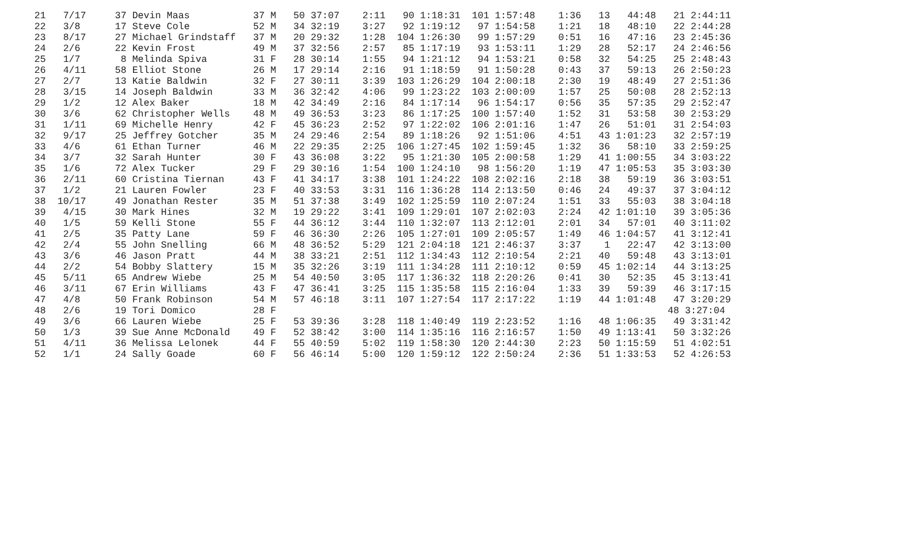21   7/17     37 Devin Maas           37 M   50 37:07    2:11   90 1:18:31  101 1:57:48    1:36   13   44:48   21 2:44:11
 22   3/8      17 Steve Cole           52 M   34 32:19    3:27   92 1:19:12   97 1:54:58    1:21   18   48:10   22 2:44:28
 23   8/17     27 Michael Grindstaff   37 M   20 29:32    1:28  104 1:26:30   99 1:57:29    0:51   16   47:16   23 2:45:36
 24   2/6      22 Kevin Frost          49 M   37 32:56    2:57   85 1:17:19   93 1:53:11    1:29   28   52:17   24 2:46:56
 25   1/7       8 Melinda Spiva        31 F   28 30:14    1:55   94 1:21:12   94 1:53:21    0:58   32   54:25   25 2:48:43
 26   4/11     58 Elliot Stone         26 M   17 29:14    2:16   91 1:18:59   91 1:50:28    0:43   37   59:13   26 2:50:23
 27   2/7      13 Katie Baldwin        32 F   27 30:11    3:39  103 1:26:29  104 2:00:18    2:30   19   48:49   27 2:51:36
 28   3/15     14 Joseph Baldwin       33 M   36 32:42    4:06   99 1:23:22  103 2:00:09    1:57   25   50:08   28 2:52:13
 29   1/2      12 Alex Baker           18 M   42 34:49    2:16   84 1:17:14   96 1:54:17    0:56   35   57:35   29 2:52:47
 30   3/6      62 Christopher Wells    48 M   49 36:53    3:23   86 1:17:25  100 1:57:40    1:52   31   53:58   30 2:53:29
 31   1/11     69 Michelle Henry       42 F   45 36:23    2:52   97 1:22:02  106 2:01:16    1:47   26   51:01   31 2:54:03
 32   9/17     25 Jeffrey Gotcher      35 M   24 29:46    2:54   89 1:18:26   92 1:51:06    4:51   43 1:01:23   32 2:57:19
 33   4/6      61 Ethan Turner         46 M   22 29:35    2:25  106 1:27:45  102 1:59:45    1:32   36   58:10   33 2:59:25
 34   3/7      32 Sarah Hunter         30 F   43 36:08    3:22   95 1:21:30  105 2:00:58    1:29   41 1:00:55   34 3:03:22
 35   1/6      72 Alex Tucker          29 F   29 30:16    1:54  100 1:24:10   98 1:56:20    1:19   47 1:05:53   35 3:03:30
 36   2/11     60 Cristina Tiernan     43 F   41 34:17    3:38  101 1:24:22  108 2:02:16    2:18   38   59:19   36 3:03:51
 37   1/2      21 Lauren Fowler        23 F   40 33:53    3:31  116 1:36:28  114 2:13:50    0:46   24   49:37   37 3:04:12
 38  10/17     49 Jonathan Rester      35 M   51 37:38    3:49  102 1:25:59  110 2:07:24    1:51   33   55:03   38 3:04:18
 39   4/15     30 Mark Hines           32 M   19 29:22    3:41  109 1:29:01  107 2:02:03    2:24   42 1:01:10   39 3:05:36
 40   1/5      59 Kelli Stone          55 F   44 36:12    3:44  110 1:32:07  113 2:12:01    2:01   34   57:01   40 3:11:02
 41   2/5      35 Patty Lane           59 F   46 36:30    2:26  105 1:27:01  109 2:05:57    1:49   46 1:04:57   41 3:12:41
 42   2/4      55 John Snelling        66 M   48 36:52    5:29  121 2:04:18  121 2:46:37    3:37    1   22:47   42 3:13:00
 43   3/6      46 Jason Pratt          44 M   38 33:21    2:51  112 1:34:43  112 2:10:54    2:21   40   59:48   43 3:13:01
 44   2/2      54 Bobby Slattery       15 M   35 32:26    3:19  111 1:34:28  111 2:10:12    0:59   45 1:02:14   44 3:13:25
 45   5/11     65 Andrew Wiebe         25 M   54 40:50    3:05  117 1:36:32  118 2:20:26    0:41   30   52:35   45 3:13:41
 46   3/11     67 Erin Williams        43 F   47 36:41    3:25  115 1:35:58  115 2:16:04    1:33   39   59:39   46 3:17:15
 47   4/8      50 Frank Robinson       54 M   57 46:18    3:11  107 1:27:54  117 2:17:22    1:19   44 1:01:48   47 3:20:29
 48   2/6      19 Tori Domico          28 F                                                                    48 3:27:04
 49   3/6      66 Lauren Wiebe         25 F   53 39:36    3:28  118 1:40:49  119 2:23:52    1:16   48 1:06:35   49 3:31:42
 50   1/3      39 Sue Anne McDonald    49 F   52 38:42    3:00  114 1:35:16  116 2:16:57    1:50   49 1:13:41   50 3:32:26
 51   4/11     36 Melissa Lelonek      44 F   55 40:59    5:02  119 1:58:30  120 2:44:30    2:23   50 1:15:59   51 4:02:51
 52   1/1      24 Sally Goade          60 F   56 46:14    5:00  120 1:59:12  122 2:50:24    2:36   51 1:33:53   52 4:26:53